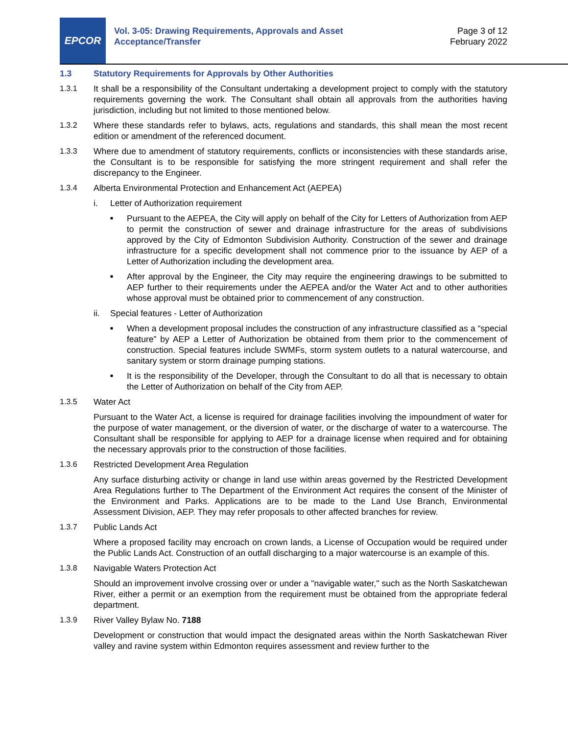EPCOR
Vol. 3-05: Drawing Requirements, Approvals and Asset Acceptance/Transfer
Page 3 of 12
February 2022
1.3 Statutory Requirements for Approvals by Other Authorities
1.3.1 It shall be a responsibility of the Consultant undertaking a development project to comply with the statutory requirements governing the work. The Consultant shall obtain all approvals from the authorities having jurisdiction, including but not limited to those mentioned below.
1.3.2 Where these standards refer to bylaws, acts, regulations and standards, this shall mean the most recent edition or amendment of the referenced document.
1.3.3 Where due to amendment of statutory requirements, conflicts or inconsistencies with these standards arise, the Consultant is to be responsible for satisfying the more stringent requirement and shall refer the discrepancy to the Engineer.
1.3.4 Alberta Environmental Protection and Enhancement Act (AEPEA)
i. Letter of Authorization requirement
■
Pursuant to the AEPEA, the City will apply on behalf of the City for Letters of Authorization from AEP to permit the construction of sewer and drainage infrastructure for the areas of subdivisions approved by the City of Edmonton Subdivision Authority. Construction of the sewer and drainage infrastructure for a specific development shall not commence prior to the issuance by AEP of a Letter of Authorization including the development area.
■
After approval by the Engineer, the City may require the engineering drawings to be submitted to AEP further to their requirements under the AEPEA and/or the Water Act and to other authorities whose approval must be obtained prior to commencement of any construction.
ii. Special features - Letter of Authorization
■
When a development proposal includes the construction of any infrastructure classified as a “special feature” by AEP a Letter of Authorization be obtained from them prior to the commencement of construction. Special features include SWMFs, storm system outlets to a natural watercourse, and sanitary system or storm drainage pumping stations.
■
It is the responsibility of the Developer, through the Consultant to do all that is necessary to obtain the Letter of Authorization on behalf of the City from AEP.
1.3.5 Water Act
Pursuant to the Water Act, a license is required for drainage facilities involving the impoundment of water for the purpose of water management, or the diversion of water, or the discharge of water to a watercourse. The Consultant shall be responsible for applying to AEP for a drainage license when required and for obtaining the necessary approvals prior to the construction of those facilities.
1.3.6 Restricted Development Area Regulation
Any surface disturbing activity or change in land use within areas governed by the Restricted Development Area Regulations further to The Department of the Environment Act requires the consent of the Minister of the Environment and Parks. Applications are to be made to the Land Use Branch, Environmental Assessment Division, AEP. They may refer proposals to other affected branches for review.
1.3.7 Public Lands Act
Where a proposed facility may encroach on crown lands, a License of Occupation would be required under the Public Lands Act. Construction of an outfall discharging to a major watercourse is an example of this.
1.3.8 Navigable Waters Protection Act
Should an improvement involve crossing over or under a "navigable water," such as the North Saskatchewan River, either a permit or an exemption from the requirement must be obtained from the appropriate federal department.
1.3.9 River Valley Bylaw No. 7188
Development or construction that would impact the designated areas within the North Saskatchewan River valley and ravine system within Edmonton requires assessment and review further to the